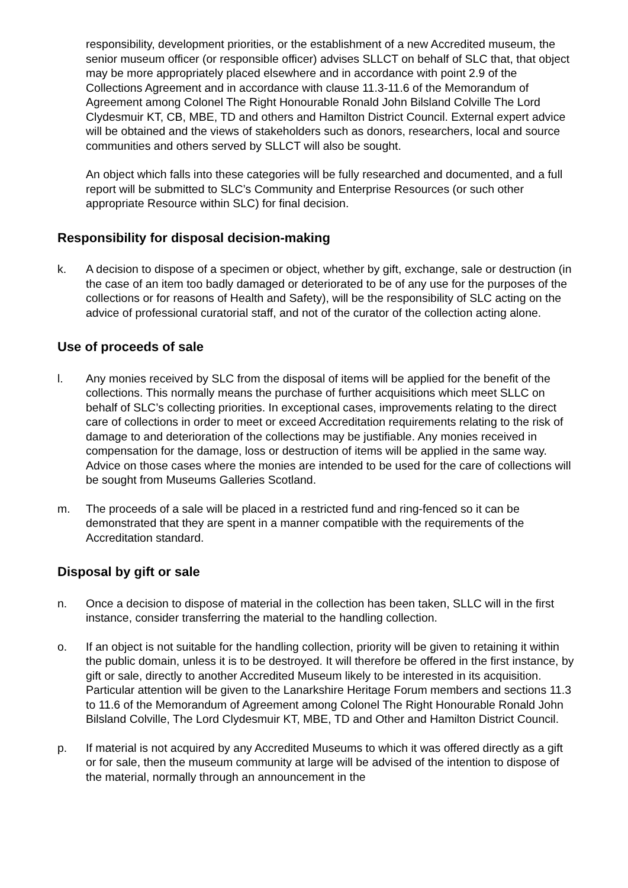responsibility, development priorities, or the establishment of a new Accredited museum, the senior museum officer (or responsible officer) advises SLLCT on behalf of SLC that, that object may be more appropriately placed elsewhere and in accordance with point 2.9 of the Collections Agreement and in accordance with clause 11.3-11.6 of the Memorandum of Agreement among Colonel The Right Honourable Ronald John Bilsland Colville The Lord Clydesmuir KT, CB, MBE, TD and others and Hamilton District Council. External expert advice will be obtained and the views of stakeholders such as donors, researchers, local and source communities and others served by SLLCT will also be sought.
An object which falls into these categories will be fully researched and documented, and a full report will be submitted to SLC’s Community and Enterprise Resources (or such other appropriate Resource within SLC) for final decision.
Responsibility for disposal decision-making
k. A decision to dispose of a specimen or object, whether by gift, exchange, sale or destruction (in the case of an item too badly damaged or deteriorated to be of any use for the purposes of the collections or for reasons of Health and Safety), will be the responsibility of SLC acting on the advice of professional curatorial staff, and not of the curator of the collection acting alone.
Use of proceeds of sale
l. Any monies received by SLC from the disposal of items will be applied for the benefit of the collections. This normally means the purchase of further acquisitions which meet SLLC on behalf of SLC’s collecting priorities. In exceptional cases, improvements relating to the direct care of collections in order to meet or exceed Accreditation requirements relating to the risk of damage to and deterioration of the collections may be justifiable. Any monies received in compensation for the damage, loss or destruction of items will be applied in the same way. Advice on those cases where the monies are intended to be used for the care of collections will be sought from Museums Galleries Scotland.
m. The proceeds of a sale will be placed in a restricted fund and ring-fenced so it can be demonstrated that they are spent in a manner compatible with the requirements of the Accreditation standard.
Disposal by gift or sale
n. Once a decision to dispose of material in the collection has been taken, SLLC will in the first instance, consider transferring the material to the handling collection.
o. If an object is not suitable for the handling collection, priority will be given to retaining it within the public domain, unless it is to be destroyed. It will therefore be offered in the first instance, by gift or sale, directly to another Accredited Museum likely to be interested in its acquisition. Particular attention will be given to the Lanarkshire Heritage Forum members and sections 11.3 to 11.6 of the Memorandum of Agreement among Colonel The Right Honourable Ronald John Bilsland Colville, The Lord Clydesmuir KT, MBE, TD and Other and Hamilton District Council.
p. If material is not acquired by any Accredited Museums to which it was offered directly as a gift or for sale, then the museum community at large will be advised of the intention to dispose of the material, normally through an announcement in the